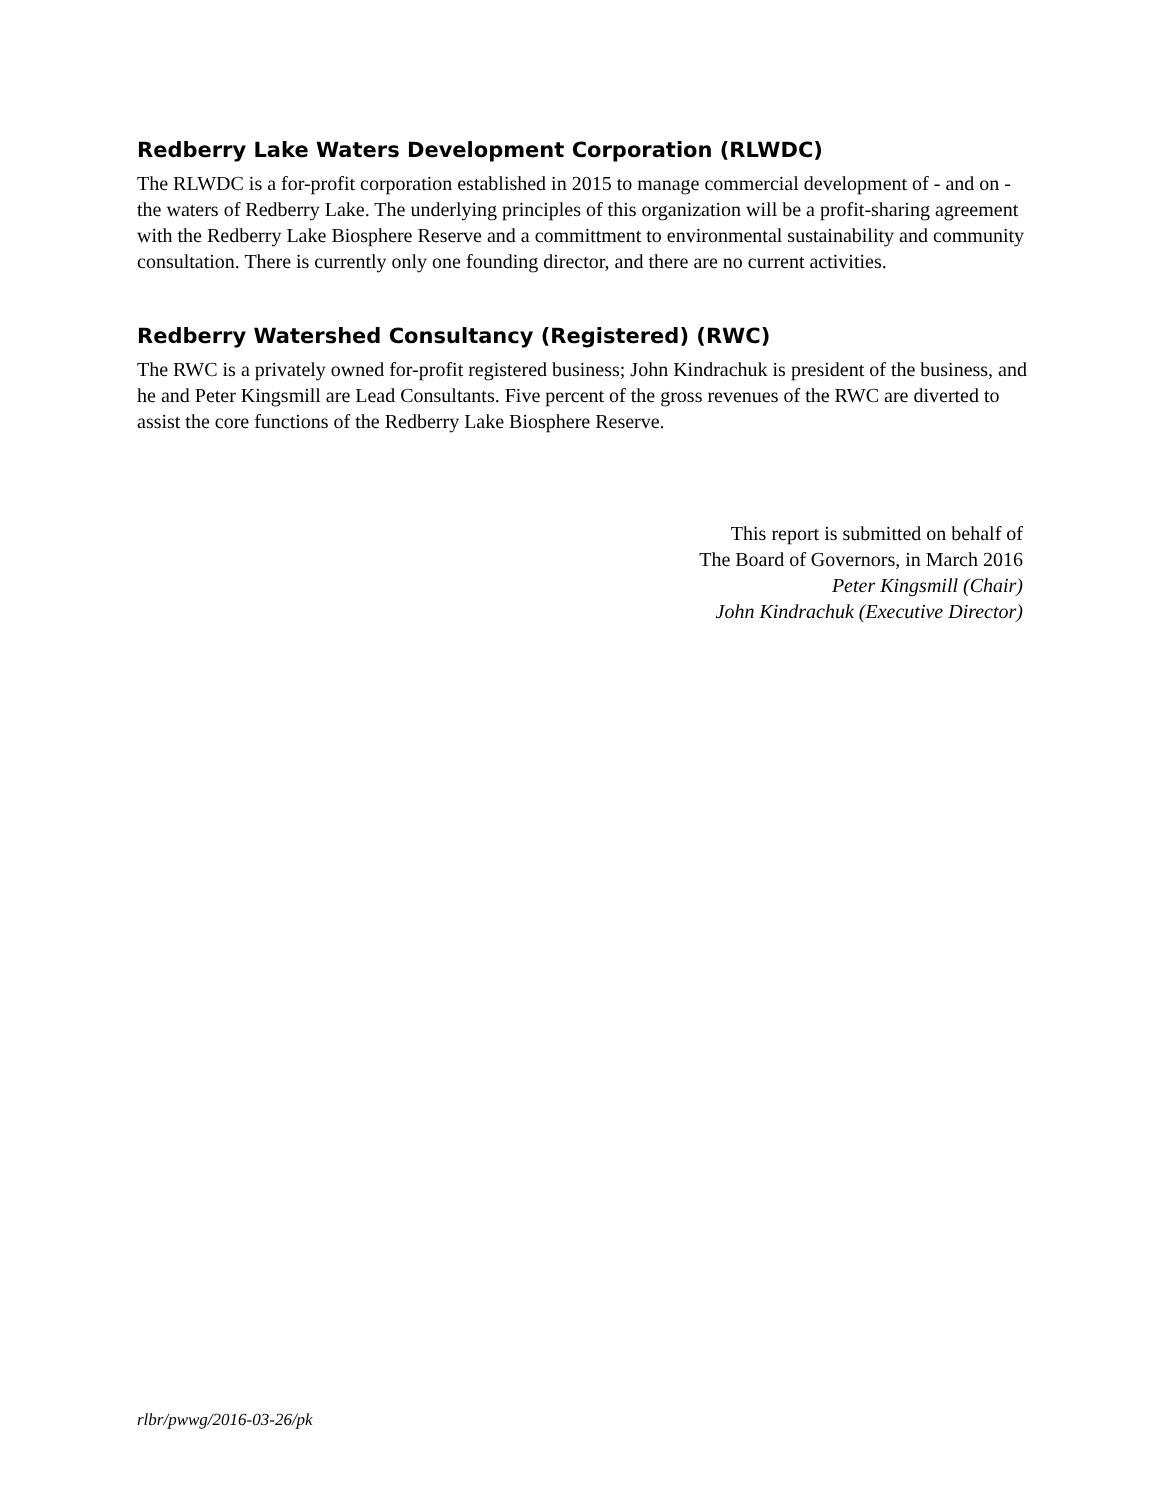Redberry Lake Waters Development Corporation (RLWDC)
The RLWDC is a for-profit corporation established in 2015 to manage commercial development of - and on - the waters of Redberry Lake. The underlying principles of this organization will be a profit-sharing agreement with the Redberry Lake Biosphere Reserve and a committment to environmental sustainability and community consultation. There is currently only one founding director, and there are no current activities.
Redberry Watershed Consultancy (Registered) (RWC)
The RWC is a privately owned for-profit registered business; John Kindrachuk is president of the business, and he and Peter Kingsmill are Lead Consultants. Five percent of the gross revenues of the RWC are diverted to assist the core functions of the Redberry Lake Biosphere Reserve.
This report is submitted on behalf of
The Board of Governors, in March 2016
Peter Kingsmill (Chair)
John Kindrachuk (Executive Director)
rlbr/pwwg/2016-03-26/pk